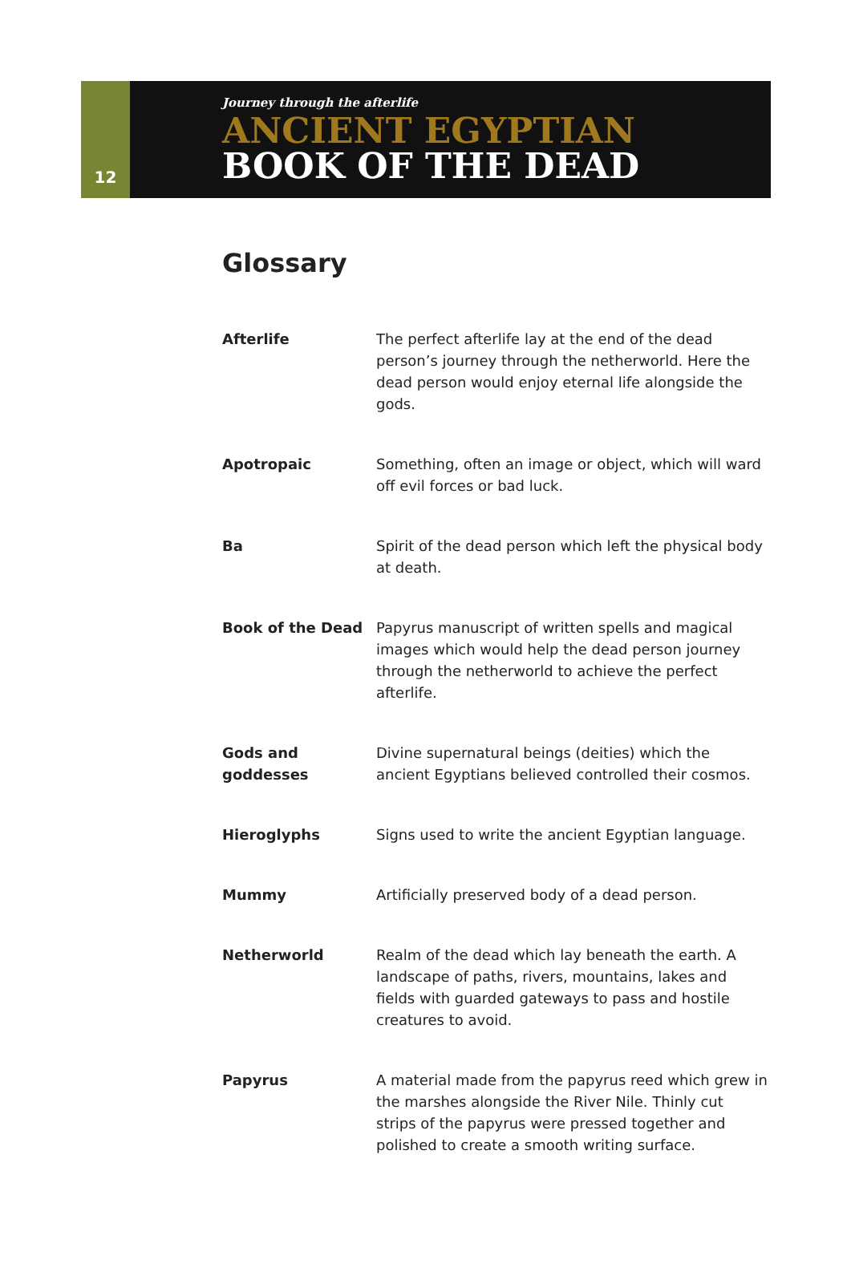12
Journey through the afterlife
ANCIENT EGYPTIAN
BOOK OF THE DEAD
Glossary
Afterlife The perfect afterlife lay at the end of the dead person’s journey through the netherworld. Here the dead person would enjoy eternal life alongside the gods.
Apotropaic Something, often an image or object, which will ward off evil forces or bad luck.
Ba Spirit of the dead person which left the physical body at death.
Book of the Dead Papyrus manuscript of written spells and magical images which would help the dead person journey through the netherworld to achieve the perfect afterlife.
Gods and goddesses
Divine supernatural beings (deities) which the ancient Egyptians believed controlled their cosmos.
Hieroglyphs Signs used to write the ancient Egyptian language.
Mummy Artificially preserved body of a dead person.
Netherworld Realm of the dead which lay beneath the earth. A landscape of paths, rivers, mountains, lakes and fields with guarded gateways to pass and hostile creatures to avoid.
Papyrus A material made from the papyrus reed which grew in the marshes alongside the River Nile. Thinly cut strips of the papyrus were pressed together and polished to create a smooth writing surface.